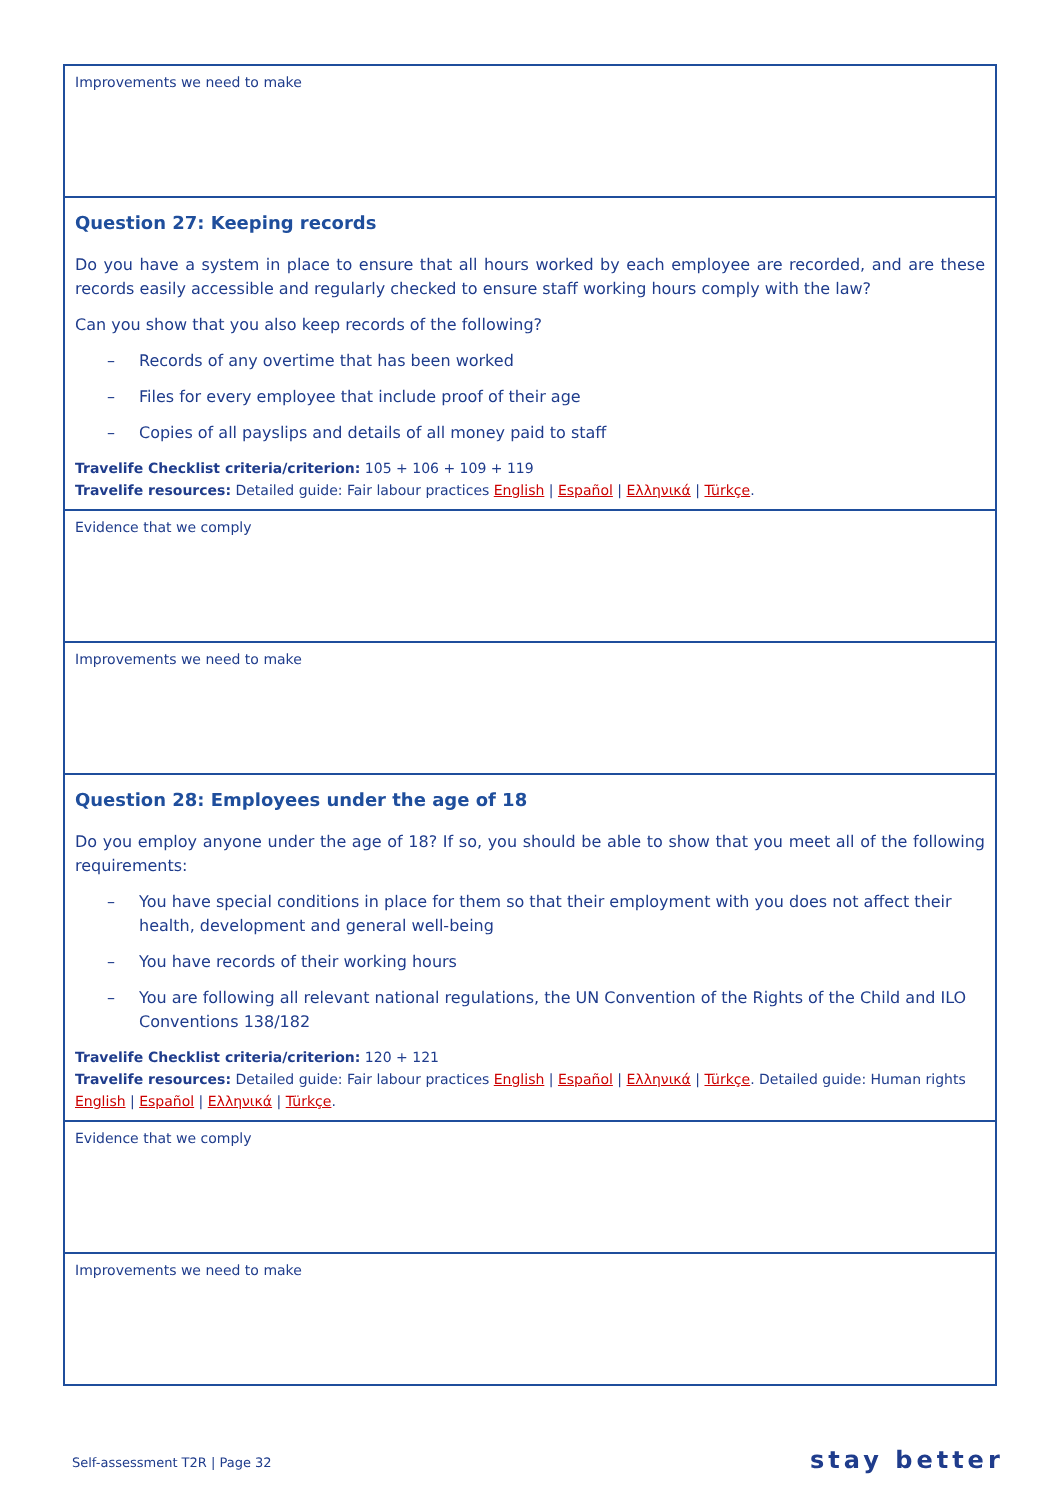| Improvements we need to make |
| Question 27: Keeping records Do you have a system in place to ensure that all hours worked by each employee are recorded, and are these records easily accessible and regularly checked to ensure staff working hours comply with the law? Can you show that you also keep records of the following? – Records of any overtime that has been worked – Files for every employee that include proof of their age – Copies of all payslips and details of all money paid to staff Travelife Checklist criteria/criterion: 105 + 106 + 109 + 119 Travelife resources: Detailed guide: Fair labour practices English / Español / Ελληνικά / Türkçe . |
| Evidence that we comply |
| Improvements we need to make |
| Question 28: Employees under the age of 18 Do you employ anyone under the age of 18? If so, you should be able to show that you meet all of the following requirements: – You have special conditions in place for them so that their employment with you does not affect their health, development and general well-being – You have records of their working hours – You are following all relevant national regulations, the UN Convention of the Rights of the Child and ILO Conventions 138/182 Travelife Checklist criteria/criterion: 120 + 121 Travelife resources: Detailed guide: Fair labour practices English / Español / Ελληνικά / Türkçe . Detailed guide: Human rights English / Español / Ελληνικά / Türkçe . |
| Evidence that we comply |
| Improvements we need to make |
Self-assessment T2R | Page 32 stay better